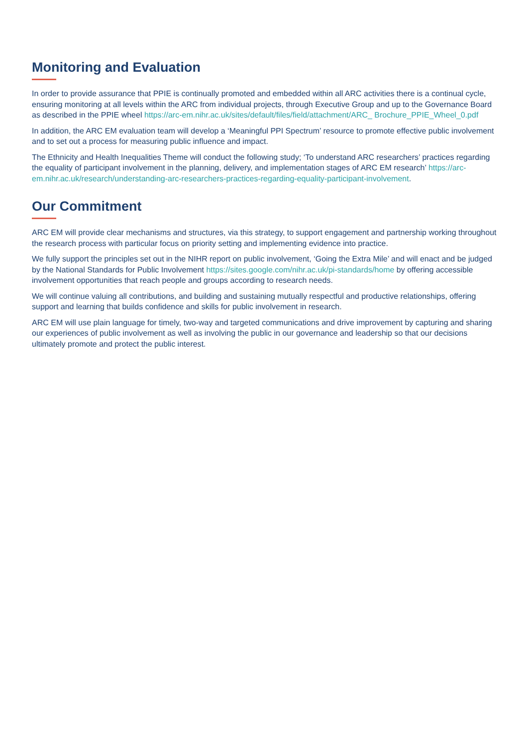Monitoring and Evaluation
In order to provide assurance that PPIE is continually promoted and embedded within all ARC activities there is a continual cycle, ensuring monitoring at all levels within the ARC from individual projects, through Executive Group and up to the Governance Board as described in the PPIE wheel https://arc-em.nihr.ac.uk/sites/default/files/field/attachment/ARC_ Brochure_PPIE_Wheel_0.pdf
In addition, the ARC EM evaluation team will develop a ‘Meaningful PPI Spectrum’ resource to promote effective public involvement and to set out a process for measuring public influence and impact.
The Ethnicity and Health Inequalities Theme will conduct the following study; ‘To understand ARC researchers’ practices regarding the equality of participant involvement in the planning, delivery, and implementation stages of ARC EM research’ https://arc-em.nihr.ac.uk/research/understanding-arc-researchers-practices-regarding-equality-participant-involvement.
Our Commitment
ARC EM will provide clear mechanisms and structures, via this strategy, to support engagement and partnership working throughout the research process with particular focus on priority setting and implementing evidence into practice.
We fully support the principles set out in the NIHR report on public involvement, ‘Going the Extra Mile’ and will enact and be judged by the National Standards for Public Involvement https://sites.google.com/nihr.ac.uk/pi-standards/home by offering accessible involvement opportunities that reach people and groups according to research needs.
We will continue valuing all contributions, and building and sustaining mutually respectful and productive relationships, offering support and learning that builds confidence and skills for public involvement in research.
ARC EM will use plain language for timely, two-way and targeted communications and drive improvement by capturing and sharing our experiences of public involvement as well as involving the public in our governance and leadership so that our decisions ultimately promote and protect the public interest.